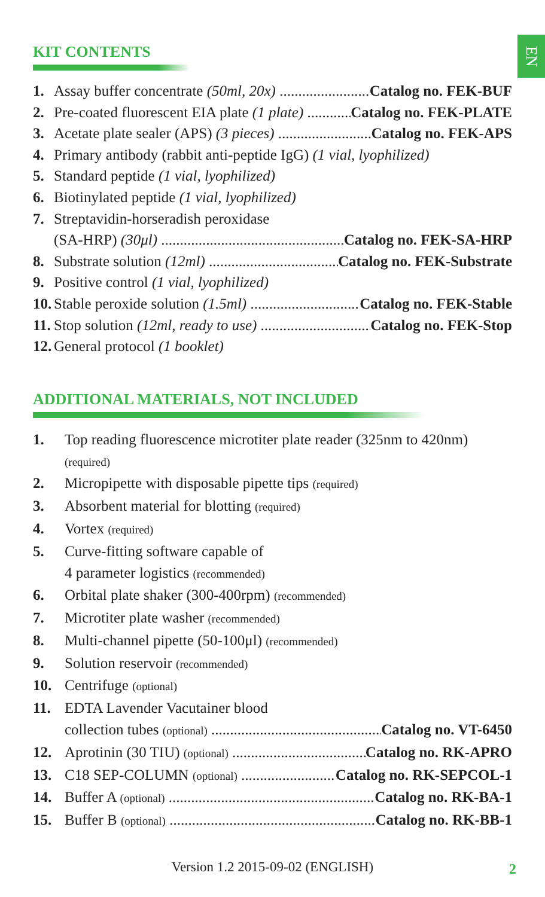EN
KIT CONTENTS
1. Assay buffer concentrate (50ml, 20x) Catalog no. FEK-BUF
2. Pre-coated fluorescent EIA plate (1 plate) Catalog no. FEK-PLATE
3. Acetate plate sealer (APS) (3 pieces) Catalog no. FEK-APS
4. Primary antibody (rabbit anti-peptide IgG) (1 vial, lyophilized)
5. Standard peptide (1 vial, lyophilized)
6. Biotinylated peptide (1 vial, lyophilized)
7. Streptavidin-horseradish peroxidase
(SA-HRP) (30μl) Catalog no. FEK-SA-HRP
8. Substrate solution (12ml) Catalog no. FEK-Substrate
9. Positive control (1 vial, lyophilized)
10. Stable peroxide solution (1.5ml) Catalog no. FEK-Stable
11. Stop solution (12ml, ready to use) Catalog no. FEK-Stop
12. General protocol (1 booklet)
ADDITIONAL MATERIALS, NOT INCLUDED
1. Top reading fluorescence microtiter plate reader (325nm to 420nm)
(required)
2. Micropipette with disposable pipette tips (required)
3. Absorbent material for blotting (required)
4. Vortex (required)
5. Curve-fitting software capable of
4 parameter logistics (recommended)
6. Orbital plate shaker (300-400rpm) (recommended)
7. Microtiter plate washer (recommended)
8. Multi-channel pipette (50-100μl) (recommended)
9. Solution reservoir (recommended)
10. Centrifuge (optional)
11. EDTA Lavender Vacutainer blood
collection tubes (optional) Catalog no. VT-6450
12. Aprotinin (30 TIU) (optional) Catalog no. RK-APRO
13. C18 SEP-COLUMN (optional) Catalog no. RK-SEPCOL-1
14. Buffer A (optional) Catalog no. RK-BA-1
15. Buffer B (optional) Catalog no. RK-BB-1
Version 1.2 2015-09-02 (ENGLISH) 2